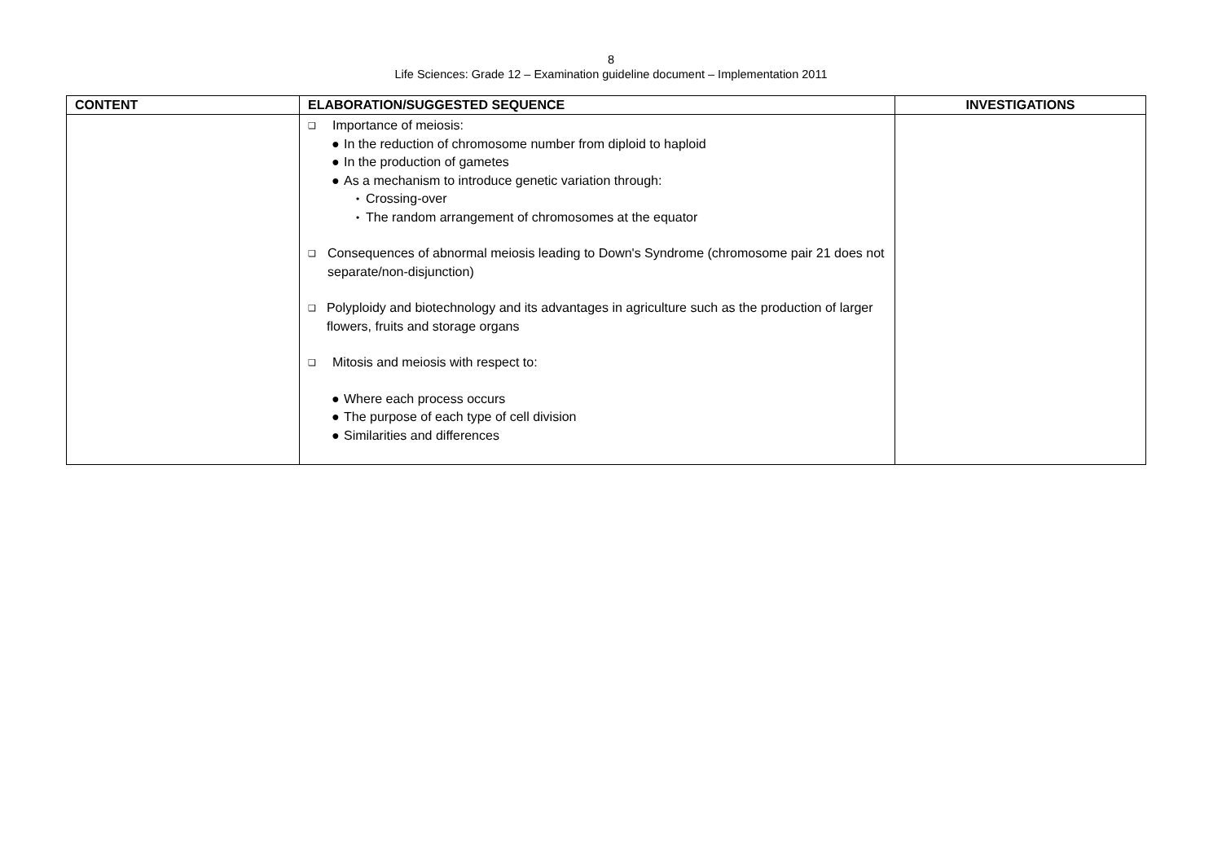8
Life Sciences: Grade 12 – Examination guideline document – Implementation 2011
| CONTENT | ELABORATION/SUGGESTED SEQUENCE | INVESTIGATIONS |
| --- | --- | --- |
| | ❑ Importance of meiosis: ● In the reduction of chromosome number from diploid to haploid ● In the production of gametes ● As a mechanism to introduce genetic variation through: • Crossing-over • The random arrangement of chromosomes at the equator ❑ Consequences of abnormal meiosis leading to Down's Syndrome (chromosome pair 21 does not separate/non-disjunction) ❑ Polyploidy and biotechnology and its advantages in agriculture such as the production of larger flowers, fruits and storage organs ❑ Mitosis and meiosis with respect to: ● Where each process occurs ● The purpose of each type of cell division ● Similarities and differences | |